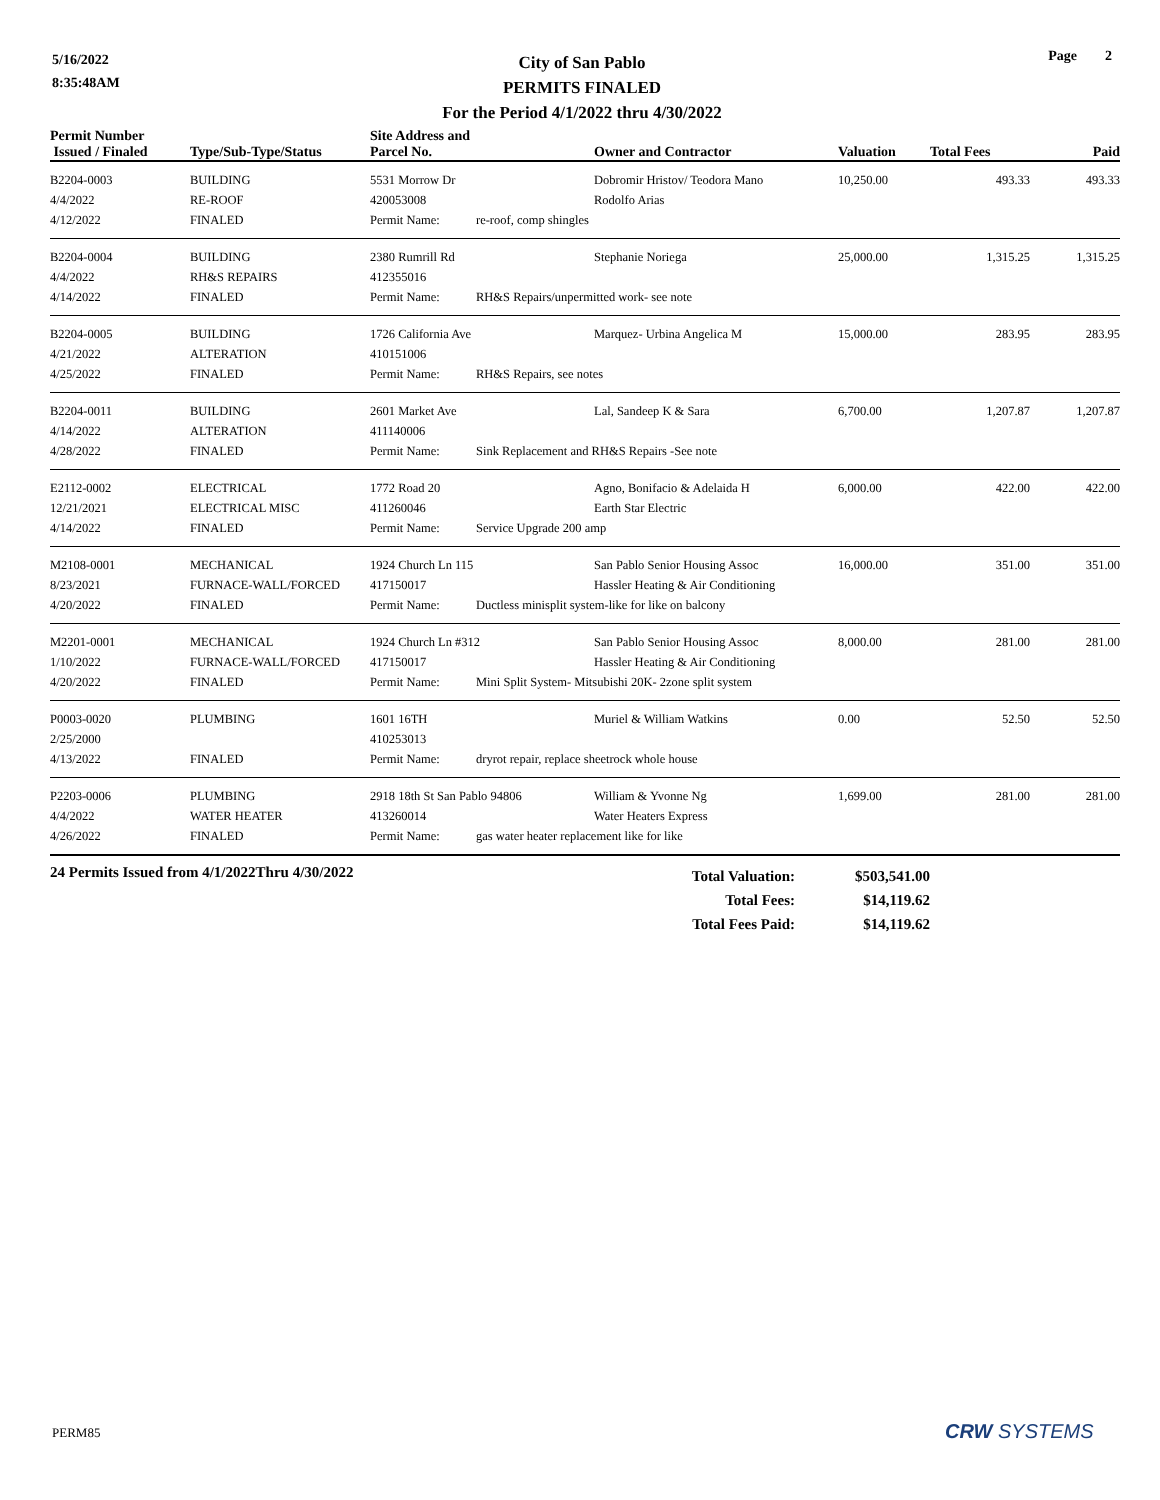5/16/2022
8:35:48AM
City of San Pablo
PERMITS FINALED
For the Period 4/1/2022 thru 4/30/2022
Page 2
| Permit Number Issued / Finaled | Type/Sub-Type/Status | Site Address and Parcel No. | | Owner and Contractor | Valuation | Total Fees | Paid |
| --- | --- | --- | --- | --- | --- | --- | --- |
| B2204-0003 | BUILDING | 5531 Morrow Dr | | Dobromir Hristov/ Teodora Mano | 10,250.00 | 493.33 | 493.33 |
| 4/4/2022 | RE-ROOF | 420053008 | | Rodolfo Arias | | | |
| 4/12/2022 | FINALED | Permit Name: | re-roof, comp shingles | | | | |
| B2204-0004 | BUILDING | 2380 Rumrill Rd | | Stephanie Noriega | 25,000.00 | 1,315.25 | 1,315.25 |
| 4/4/2022 | RH&S REPAIRS | 412355016 | | | | | |
| 4/14/2022 | FINALED | Permit Name: | RH&S Repairs/unpermitted work- see note | | | | |
| B2204-0005 | BUILDING | 1726 California Ave | | Marquez- Urbina Angelica M | 15,000.00 | 283.95 | 283.95 |
| 4/21/2022 | ALTERATION | 410151006 | | | | | |
| 4/25/2022 | FINALED | Permit Name: | RH&S Repairs, see notes | | | | |
| B2204-0011 | BUILDING | 2601 Market Ave | | Lal, Sandeep K & Sara | 6,700.00 | 1,207.87 | 1,207.87 |
| 4/14/2022 | ALTERATION | 411140006 | | | | | |
| 4/28/2022 | FINALED | Permit Name: | Sink Replacement and RH&S Repairs -See note | | | | |
| E2112-0002 | ELECTRICAL | 1772 Road 20 | | Agno, Bonifacio & Adelaida H | 6,000.00 | 422.00 | 422.00 |
| 12/21/2021 | ELECTRICAL MISC | 411260046 | | Earth Star Electric | | | |
| 4/14/2022 | FINALED | Permit Name: | Service Upgrade 200 amp | | | | |
| M2108-0001 | MECHANICAL | 1924 Church Ln 115 | | San Pablo Senior Housing Assoc | 16,000.00 | 351.00 | 351.00 |
| 8/23/2021 | FURNACE-WALL/FORCED | 417150017 | | Hassler Heating & Air Conditioning | | | |
| 4/20/2022 | FINALED | Permit Name: | Ductless minisplit system-like for like on balcony | | | | |
| M2201-0001 | MECHANICAL | 1924 Church Ln #312 | | San Pablo Senior Housing Assoc | 8,000.00 | 281.00 | 281.00 |
| 1/10/2022 | FURNACE-WALL/FORCED | 417150017 | | Hassler Heating & Air Conditioning | | | |
| 4/20/2022 | FINALED | Permit Name: | Mini Split System- Mitsubishi 20K- 2zone split system | | | | |
| P0003-0020 | PLUMBING | 1601 16TH | | Muriel & William Watkins | 0.00 | 52.50 | 52.50 |
| 2/25/2000 | | 410253013 | | | | | |
| 4/13/2022 | FINALED | Permit Name: | dryrot repair, replace sheetrock whole house | | | | |
| P2203-0006 | PLUMBING | 2918 18th St San Pablo 94806 | | William & Yvonne Ng | 1,699.00 | 281.00 | 281.00 |
| 4/4/2022 | WATER HEATER | 413260014 | | Water Heaters Express | | | |
| 4/26/2022 | FINALED | Permit Name: | gas water heater replacement like for like | | | | |
24 Permits Issued from 4/1/2022Thru 4/30/2022
Total Valuation:
Total Fees:
Total Fees Paid:
$503,541.00
$14,119.62
$14,119.62
PERM85 CRW SYSTEMS